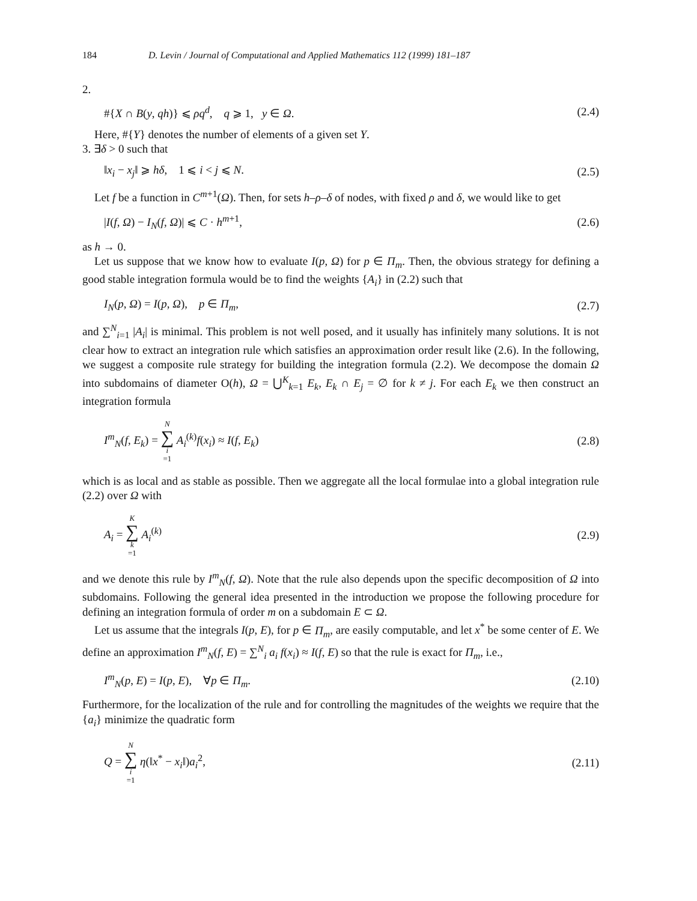184 D. Levin / Journal of Computational and Applied Mathematics 112 (1999) 181–187
2.
#{X ∩ B(y, qh)} ⩽ ρq<sup>d</sup>, q ⩾ 1, y ∈ Ω. (2.4)
Here, #{Y} denotes the number of elements of a given set Y.
3. ∃δ > 0 such that
‖x<sub>i</sub> − x<sub>j</sub>‖ ⩾ hδ, 1 ⩽ i < j ⩽ N. (2.5)
Let f be a function in C<sup>m+1</sup>(Ω). Then, for sets h–ρ–δ of nodes, with fixed ρ and δ, we would like to get
|I(f, Ω) − I<sub>N</sub>(f, Ω)| ⩽ C · h<sup>m+1</sup>, (2.6)
as h → 0.
Let us suppose that we know how to evaluate I(p, Ω) for p ∈ Π<sub>m</sub>. Then, the obvious strategy for defining a good stable integration formula would be to find the weights {A<sub>i</sub>} in (2.2) such that
I<sub>N</sub>(p, Ω) = I(p, Ω), p ∈ Π<sub>m</sub>, (2.7)
and ∑<sup>N</sup><sub>i=1</sub> |A<sub>i</sub>| is minimal. This problem is not well posed, and it usually has infinitely many solutions. It is not clear how to extract an integration rule which satisfies an approximation order result like (2.6). In the following, we suggest a composite rule strategy for building the integration formula (2.2). We decompose the domain Ω into subdomains of diameter O(h), Ω = ⋃<sup>K</sup><sub>k=1</sub> E<sub>k</sub>, E<sub>k</sub> ∩ E<sub>j</sub> = ∅ for k ≠ j. For each E<sub>k</sub> we then construct an integration formula
I<sup>m</sup><sub>N</sub>(f, E<sub>k</sub>) = N ∑ i =1 A<sub>i</sub><sup>(k)</sup>f(x<sub>i</sub>) ≈ I(f, E<sub>k</sub>) (2.8)
which is as local and as stable as possible. Then we aggregate all the local formulae into a global integration rule (2.2) over Ω with
A<sub>i</sub> = K ∑ k =1 A<sub>i</sub><sup>(k)</sup> (2.9)
and we denote this rule by I<sup>m</sup><sub>N</sub>(f, Ω). Note that the rule also depends upon the specific decomposition of Ω into subdomains. Following the general idea presented in the introduction we propose the following procedure for defining an integration formula of order m on a subdomain E ⊂ Ω.
Let us assume that the integrals I(p, E), for p ∈ Π<sub>m</sub>, are easily computable, and let x<sup>*</sup> be some center of E. We define an approximation I<sup>m</sup><sub>N</sub>(f, E) = ∑<sup>N</sup><sub>i</sub> a<sub>i</sub> f(x<sub>i</sub>) ≈ I(f, E) so that the rule is exact for Π<sub>m</sub>, i.e.,
I<sup>m</sup><sub>N</sub>(p, E) = I(p, E), ∀p ∈ Π<sub>m</sub>. (2.10)
Furthermore, for the localization of the rule and for controlling the magnitudes of the weights we require that the {a<sub>i</sub>} minimize the quadratic form
Q = N ∑ i =1 η(‖x<sup>*</sup> − x<sub>i</sub>‖)a<sub>i</sub><sup>2</sup>, (2.11)